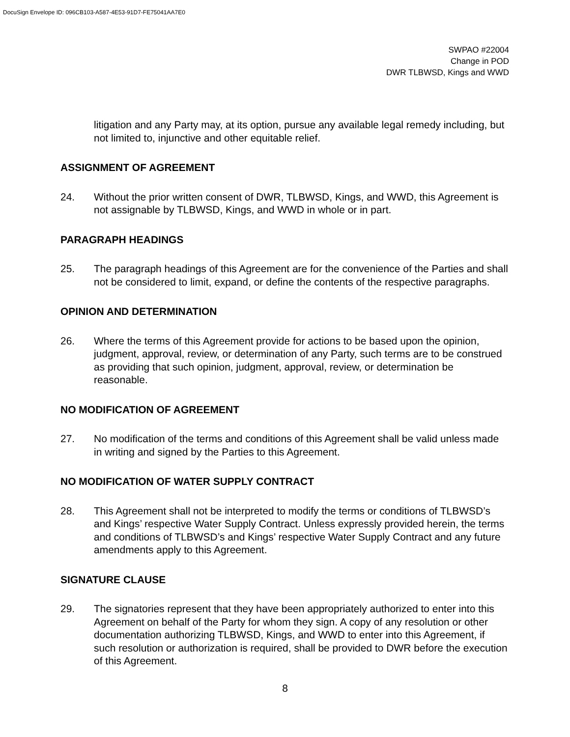DocuSign Envelope ID: 096CB103-A587-4E53-91D7-FE75041AA7E0
SWPAO #22004
Change in POD
DWR TLBWSD, Kings and WWD
litigation and any Party may, at its option, pursue any available legal remedy including, but not limited to, injunctive and other equitable relief.
ASSIGNMENT OF AGREEMENT
24. Without the prior written consent of DWR, TLBWSD, Kings, and WWD, this Agreement is not assignable by TLBWSD, Kings, and WWD in whole or in part.
PARAGRAPH HEADINGS
25. The paragraph headings of this Agreement are for the convenience of the Parties and shall not be considered to limit, expand, or define the contents of the respective paragraphs.
OPINION AND DETERMINATION
26. Where the terms of this Agreement provide for actions to be based upon the opinion, judgment, approval, review, or determination of any Party, such terms are to be construed as providing that such opinion, judgment, approval, review, or determination be reasonable.
NO MODIFICATION OF AGREEMENT
27. No modification of the terms and conditions of this Agreement shall be valid unless made in writing and signed by the Parties to this Agreement.
NO MODIFICATION OF WATER SUPPLY CONTRACT
28. This Agreement shall not be interpreted to modify the terms or conditions of TLBWSD’s and Kings’ respective Water Supply Contract. Unless expressly provided herein, the terms and conditions of TLBWSD’s and Kings’ respective Water Supply Contract and any future amendments apply to this Agreement.
SIGNATURE CLAUSE
29. The signatories represent that they have been appropriately authorized to enter into this Agreement on behalf of the Party for whom they sign. A copy of any resolution or other documentation authorizing TLBWSD, Kings, and WWD to enter into this Agreement, if such resolution or authorization is required, shall be provided to DWR before the execution of this Agreement.
8